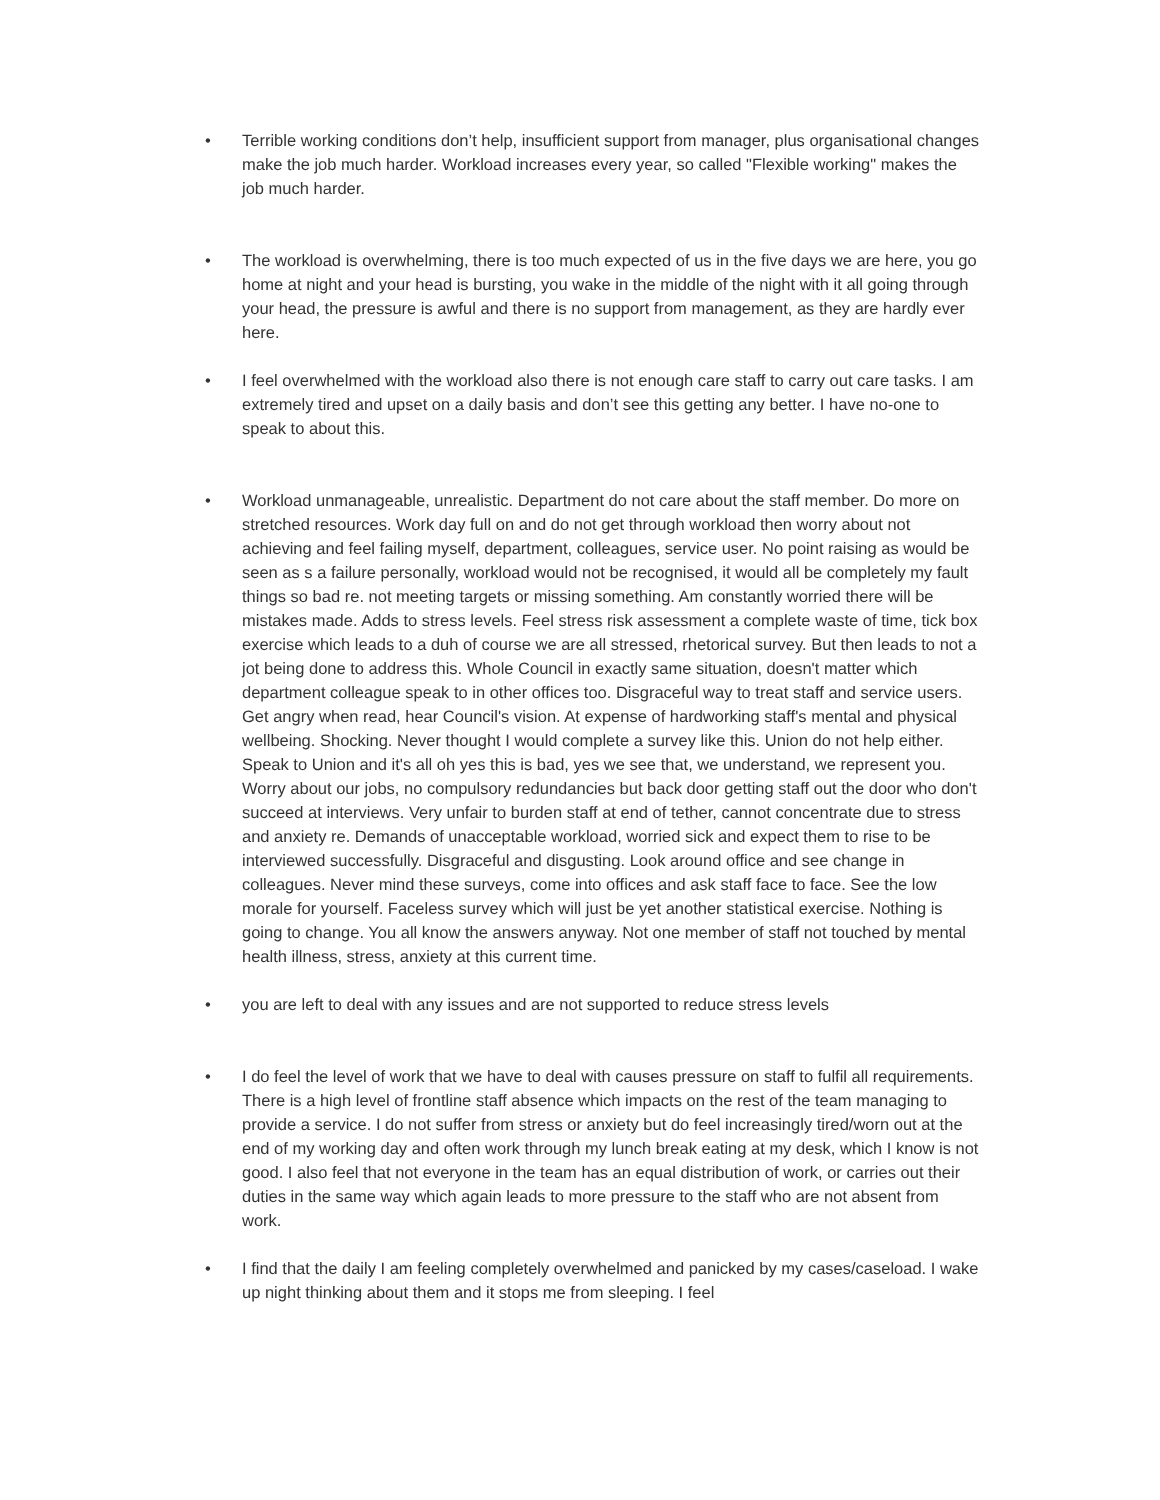• Terrible working conditions don’t help, insufficient support from manager, plus organisational changes make the job much harder. Workload increases every year, so called "Flexible working" makes the job much harder.
• The workload is overwhelming, there is too much expected of us in the five days we are here, you go home at night and your head is bursting, you wake in the middle of the night with it all going through your head, the pressure is awful and there is no support from management, as they are hardly ever here.
• I feel overwhelmed with the workload also there is not enough care staff to carry out care tasks. I am extremely tired and upset on a daily basis and don’t see this getting any better. I have no-one to speak to about this.
• Workload unmanageable, unrealistic. Department do not care about the staff member. Do more on stretched resources. Work day full on and do not get through workload then worry about not achieving and feel failing myself, department, colleagues, service user. No point raising as would be seen as s a failure personally, workload would not be recognised, it would all be completely my fault things so bad re. not meeting targets or missing something. Am constantly worried there will be mistakes made. Adds to stress levels. Feel stress risk assessment a complete waste of time, tick box exercise which leads to a duh of course we are all stressed, rhetorical survey. But then leads to not a jot being done to address this. Whole Council in exactly same situation, doesn't matter which department colleague speak to in other offices too. Disgraceful way to treat staff and service users. Get angry when read, hear Council's vision. At expense of hardworking staff's mental and physical wellbeing. Shocking. Never thought I would complete a survey like this. Union do not help either. Speak to Union and it's all oh yes this is bad, yes we see that, we understand, we represent you. Worry about our jobs, no compulsory redundancies but back door getting staff out the door who don't succeed at interviews. Very unfair to burden staff at end of tether, cannot concentrate due to stress and anxiety re. Demands of unacceptable workload, worried sick and expect them to rise to be interviewed successfully. Disgraceful and disgusting. Look around office and see change in colleagues. Never mind these surveys, come into offices and ask staff face to face. See the low morale for yourself. Faceless survey which will just be yet another statistical exercise. Nothing is going to change. You all know the answers anyway. Not one member of staff not touched by mental health illness, stress, anxiety at this current time.
• you are left to deal with any issues and are not supported to reduce stress levels
• I do feel the level of work that we have to deal with causes pressure on staff to fulfil all requirements. There is a high level of frontline staff absence which impacts on the rest of the team managing to provide a service. I do not suffer from stress or anxiety but do feel increasingly tired/worn out at the end of my working day and often work through my lunch break eating at my desk, which I know is not good. I also feel that not everyone in the team has an equal distribution of work, or carries out their duties in the same way which again leads to more pressure to the staff who are not absent from work.
• I find that the daily I am feeling completely overwhelmed and panicked by my cases/caseload. I wake up night thinking about them and it stops me from sleeping. I feel